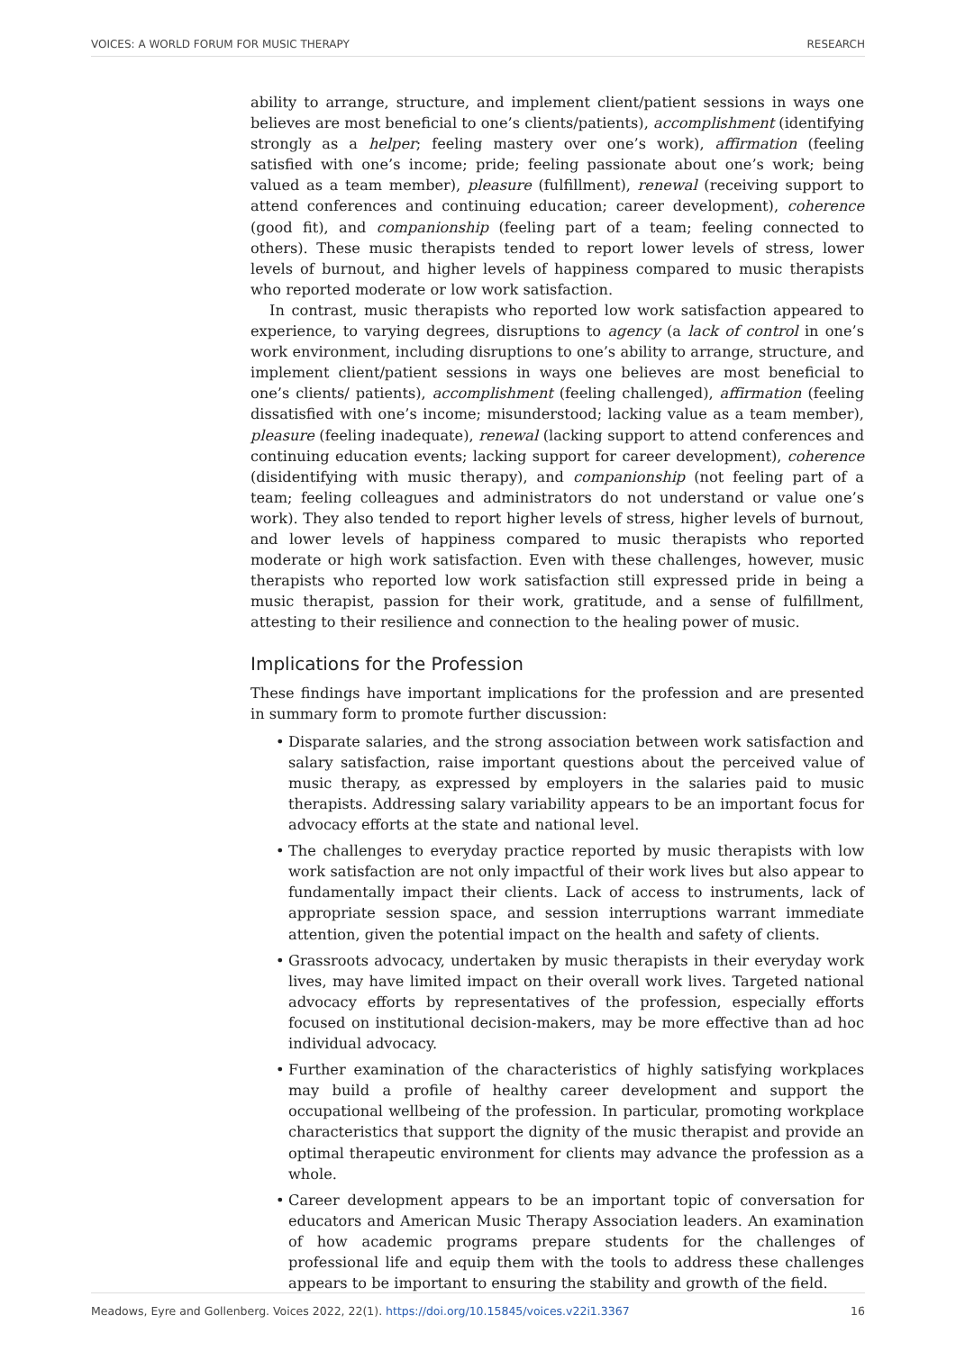VOICES: A WORLD FORUM FOR MUSIC THERAPY RESEARCH
ability to arrange, structure, and implement client/patient sessions in ways one believes are most beneficial to one’s clients/patients), accomplishment (identifying strongly as a helper; feeling mastery over one’s work), affirmation (feeling satisfied with one’s income; pride; feeling passionate about one’s work; being valued as a team member), pleasure (fulfillment), renewal (receiving support to attend conferences and continuing education; career development), coherence (good fit), and companionship (feeling part of a team; feeling connected to others). These music therapists tended to report lower levels of stress, lower levels of burnout, and higher levels of happiness compared to music therapists who reported moderate or low work satisfaction.
In contrast, music therapists who reported low work satisfaction appeared to experience, to varying degrees, disruptions to agency (a lack of control in one’s work environment, including disruptions to one’s ability to arrange, structure, and implement client/patient sessions in ways one believes are most beneficial to one’s clients/ patients), accomplishment (feeling challenged), affirmation (feeling dissatisfied with one’s income; misunderstood; lacking value as a team member), pleasure (feeling inadequate), renewal (lacking support to attend conferences and continuing education events; lacking support for career development), coherence (disidentifying with music therapy), and companionship (not feeling part of a team; feeling colleagues and administrators do not understand or value one’s work). They also tended to report higher levels of stress, higher levels of burnout, and lower levels of happiness compared to music therapists who reported moderate or high work satisfaction. Even with these challenges, however, music therapists who reported low work satisfaction still expressed pride in being a music therapist, passion for their work, gratitude, and a sense of fulfillment, attesting to their resilience and connection to the healing power of music.
Implications for the Profession
These findings have important implications for the profession and are presented in summary form to promote further discussion:
• Disparate salaries, and the strong association between work satisfaction and salary satisfaction, raise important questions about the perceived value of music therapy, as expressed by employers in the salaries paid to music therapists. Addressing salary variability appears to be an important focus for advocacy efforts at the state and national level.
• The challenges to everyday practice reported by music therapists with low work satisfaction are not only impactful of their work lives but also appear to fundamentally impact their clients. Lack of access to instruments, lack of appropriate session space, and session interruptions warrant immediate attention, given the potential impact on the health and safety of clients.
• Grassroots advocacy, undertaken by music therapists in their everyday work lives, may have limited impact on their overall work lives. Targeted national advocacy efforts by representatives of the profession, especially efforts focused on institutional decision-makers, may be more effective than ad hoc individual advocacy.
• Further examination of the characteristics of highly satisfying workplaces may build a profile of healthy career development and support the occupational wellbeing of the profession. In particular, promoting workplace characteristics that support the dignity of the music therapist and provide an optimal therapeutic environment for clients may advance the profession as a whole.
• Career development appears to be an important topic of conversation for educators and American Music Therapy Association leaders. An examination of how academic programs prepare students for the challenges of professional life and equip them with the tools to address these challenges appears to be important to ensuring the stability and growth of the field.
Meadows, Eyre and Gollenberg. Voices 2022, 22(1). https://doi.org/10.15845/voices.v22i1.3367 16